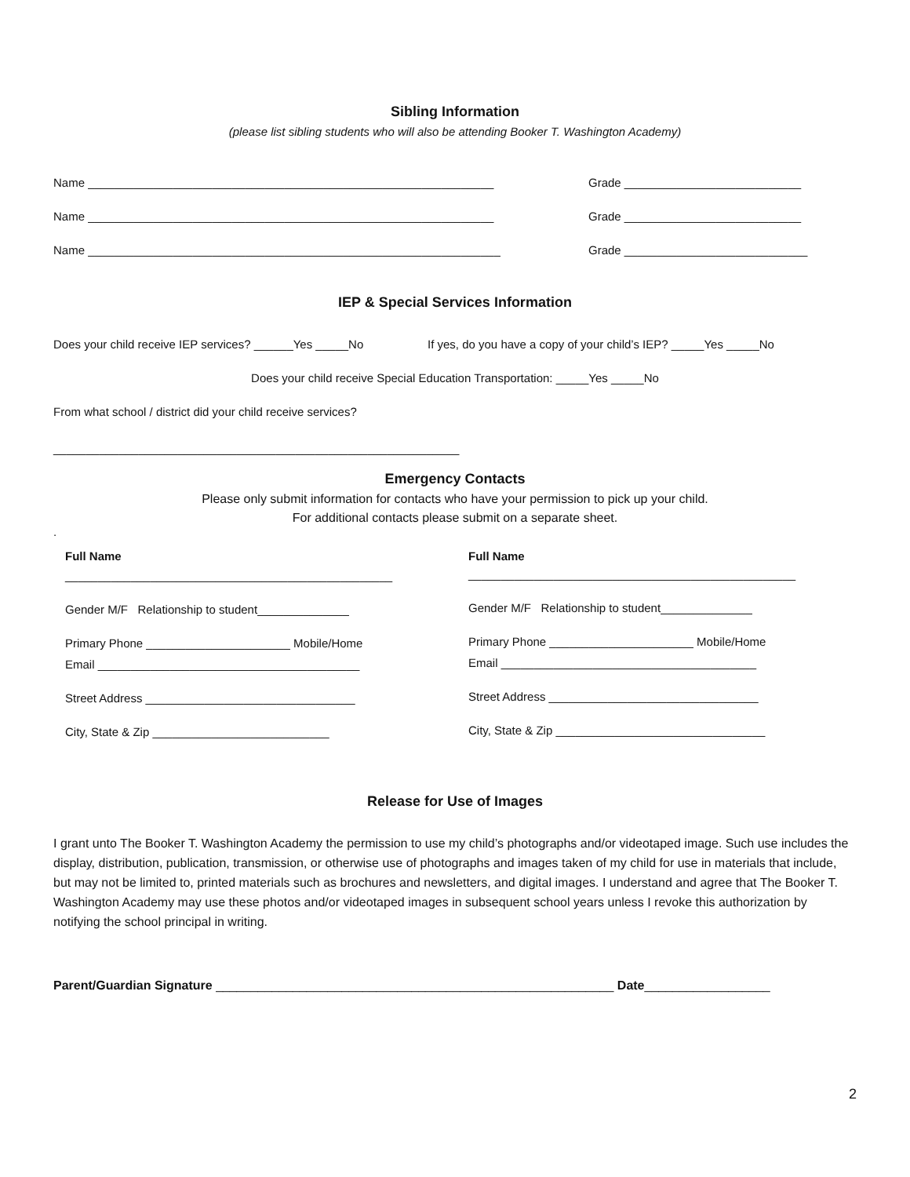Sibling Information
(please list sibling students who will also be attending Booker T. Washington Academy)
Name ______________________________________________________________ Grade ___________________________
Name ______________________________________________________________ Grade ___________________________
Name _______________________________________________________________ Grade ____________________________
IEP & Special Services Information
Does your child receive IEP services? ______Yes _____No If yes, do you have a copy of your child’s IEP? _____Yes _____No
Does your child receive Special Education Transportation: _____Yes _____No
From what school / district did your child receive services?
______________________________________________________________
Emergency Contacts
Please only submit information for contacts who have your permission to pick up your child.
For additional contacts please submit on a separate sheet.
.
Full Name
__________________________________________________
Gender M/F Relationship to student______________
Primary Phone ______________________ Mobile/Home
Email ________________________________________
Street Address ________________________________
City, State & Zip ___________________________
Full Name
__________________________________________________
Gender M/F Relationship to student______________
Primary Phone ______________________ Mobile/Home
Email _______________________________________
Street Address ________________________________
City, State & Zip ________________________________
Release for Use of Images
I grant unto The Booker T. Washington Academy the permission to use my child’s photographs and/or videotaped image. Such use includes the display, distribution, publication, transmission, or otherwise use of photographs and images taken of my child for use in materials that include, but may not be limited to, printed materials such as brochures and newsletters, and digital images. I understand and agree that The Booker T. Washington Academy may use these photos and/or videotaped images in subsequent school years unless I revoke this authorization by notifying the school principal in writing.
Parent/Guardian Signature _________________________________________________________ Date__________________
2